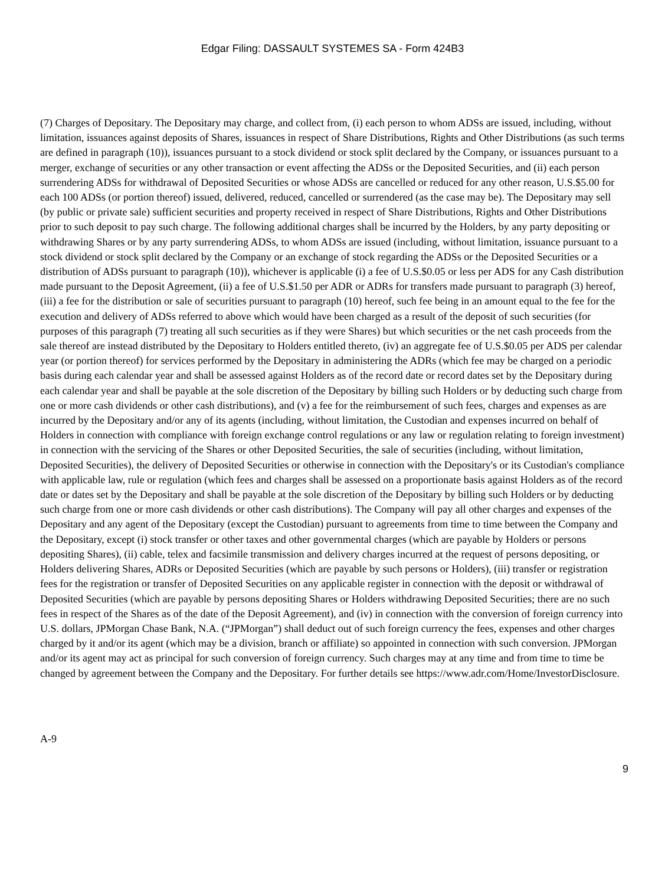Edgar Filing: DASSAULT SYSTEMES SA - Form 424B3
(7) Charges of Depositary. The Depositary may charge, and collect from, (i) each person to whom ADSs are issued, including, without limitation, issuances against deposits of Shares, issuances in respect of Share Distributions, Rights and Other Distributions (as such terms are defined in paragraph (10)), issuances pursuant to a stock dividend or stock split declared by the Company, or issuances pursuant to a merger, exchange of securities or any other transaction or event affecting the ADSs or the Deposited Securities, and (ii) each person surrendering ADSs for withdrawal of Deposited Securities or whose ADSs are cancelled or reduced for any other reason, U.S.$5.00 for each 100 ADSs (or portion thereof) issued, delivered, reduced, cancelled or surrendered (as the case may be). The Depositary may sell (by public or private sale) sufficient securities and property received in respect of Share Distributions, Rights and Other Distributions prior to such deposit to pay such charge. The following additional charges shall be incurred by the Holders, by any party depositing or withdrawing Shares or by any party surrendering ADSs, to whom ADSs are issued (including, without limitation, issuance pursuant to a stock dividend or stock split declared by the Company or an exchange of stock regarding the ADSs or the Deposited Securities or a distribution of ADSs pursuant to paragraph (10)), whichever is applicable (i) a fee of U.S.$0.05 or less per ADS for any Cash distribution made pursuant to the Deposit Agreement, (ii) a fee of U.S.$1.50 per ADR or ADRs for transfers made pursuant to paragraph (3) hereof, (iii) a fee for the distribution or sale of securities pursuant to paragraph (10) hereof, such fee being in an amount equal to the fee for the execution and delivery of ADSs referred to above which would have been charged as a result of the deposit of such securities (for purposes of this paragraph (7) treating all such securities as if they were Shares) but which securities or the net cash proceeds from the sale thereof are instead distributed by the Depositary to Holders entitled thereto, (iv) an aggregate fee of U.S.$0.05 per ADS per calendar year (or portion thereof) for services performed by the Depositary in administering the ADRs (which fee may be charged on a periodic basis during each calendar year and shall be assessed against Holders as of the record date or record dates set by the Depositary during each calendar year and shall be payable at the sole discretion of the Depositary by billing such Holders or by deducting such charge from one or more cash dividends or other cash distributions), and (v) a fee for the reimbursement of such fees, charges and expenses as are incurred by the Depositary and/or any of its agents (including, without limitation, the Custodian and expenses incurred on behalf of Holders in connection with compliance with foreign exchange control regulations or any law or regulation relating to foreign investment) in connection with the servicing of the Shares or other Deposited Securities, the sale of securities (including, without limitation, Deposited Securities), the delivery of Deposited Securities or otherwise in connection with the Depositary's or its Custodian's compliance with applicable law, rule or regulation (which fees and charges shall be assessed on a proportionate basis against Holders as of the record date or dates set by the Depositary and shall be payable at the sole discretion of the Depositary by billing such Holders or by deducting such charge from one or more cash dividends or other cash distributions). The Company will pay all other charges and expenses of the Depositary and any agent of the Depositary (except the Custodian) pursuant to agreements from time to time between the Company and the Depositary, except (i) stock transfer or other taxes and other governmental charges (which are payable by Holders or persons depositing Shares), (ii) cable, telex and facsimile transmission and delivery charges incurred at the request of persons depositing, or Holders delivering Shares, ADRs or Deposited Securities (which are payable by such persons or Holders), (iii) transfer or registration fees for the registration or transfer of Deposited Securities on any applicable register in connection with the deposit or withdrawal of Deposited Securities (which are payable by persons depositing Shares or Holders withdrawing Deposited Securities; there are no such fees in respect of the Shares as of the date of the Deposit Agreement), and (iv) in connection with the conversion of foreign currency into U.S. dollars, JPMorgan Chase Bank, N.A. (“JPMorgan”) shall deduct out of such foreign currency the fees, expenses and other charges charged by it and/or its agent (which may be a division, branch or affiliate) so appointed in connection with such conversion. JPMorgan and/or its agent may act as principal for such conversion of foreign currency. Such charges may at any time and from time to time be changed by agreement between the Company and the Depositary. For further details see https://www.adr.com/Home/InvestorDisclosure.
A-9
9